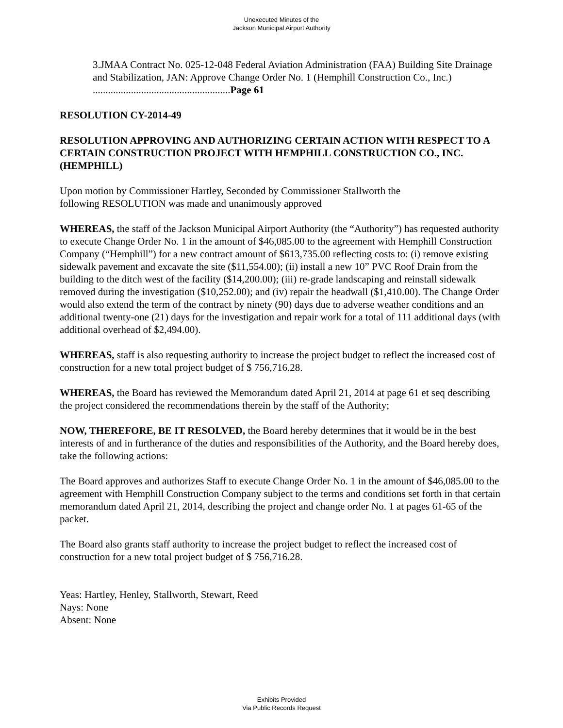Unexecuted Minutes of the
Jackson Municipal Airport Authority
3.JMAA Contract No. 025-12-048 Federal Aviation Administration (FAA) Building Site Drainage and Stabilization, JAN: Approve Change Order No. 1 (Hemphill Construction Co., Inc.) ......................................................Page 61
RESOLUTION CY-2014-49
RESOLUTION APPROVING AND AUTHORIZING CERTAIN ACTION WITH RESPECT TO A CERTAIN CONSTRUCTION PROJECT WITH HEMPHILL CONSTRUCTION CO., INC. (HEMPHILL)
Upon motion by Commissioner Hartley, Seconded by Commissioner Stallworth the
following RESOLUTION was made and unanimously approved
WHEREAS, the staff of the Jackson Municipal Airport Authority (the “Authority”) has requested authority to execute Change Order No. 1 in the amount of $46,085.00 to the agreement with Hemphill Construction Company (“Hemphill”) for a new contract amount of $613,735.00 reflecting costs to: (i) remove existing sidewalk pavement and excavate the site ($11,554.00); (ii) install a new 10” PVC Roof Drain from the building to the ditch west of the facility ($14,200.00); (iii) re-grade landscaping and reinstall sidewalk removed during the investigation ($10,252.00); and (iv) repair the headwall ($1,410.00). The Change Order would also extend the term of the contract by ninety (90) days due to adverse weather conditions and an additional twenty-one (21) days for the investigation and repair work for a total of 111 additional days (with additional overhead of $2,494.00).
WHEREAS, staff is also requesting authority to increase the project budget to reflect the increased cost of construction for a new total project budget of $ 756,716.28.
WHEREAS, the Board has reviewed the Memorandum dated April 21, 2014 at page 61 et seq describing the project considered the recommendations therein by the staff of the Authority;
NOW, THEREFORE, BE IT RESOLVED, the Board hereby determines that it would be in the best interests of and in furtherance of the duties and responsibilities of the Authority, and the Board hereby does, take the following actions:
The Board approves and authorizes Staff to execute Change Order No. 1 in the amount of $46,085.00 to the agreement with Hemphill Construction Company subject to the terms and conditions set forth in that certain memorandum dated April 21, 2014, describing the project and change order No. 1 at pages 61-65 of the packet.
The Board also grants staff authority to increase the project budget to reflect the increased cost of construction for a new total project budget of $ 756,716.28.
Yeas: Hartley, Henley, Stallworth, Stewart, Reed
Nays: None
Absent: None
Exhibits Provided
Via Public Records Request